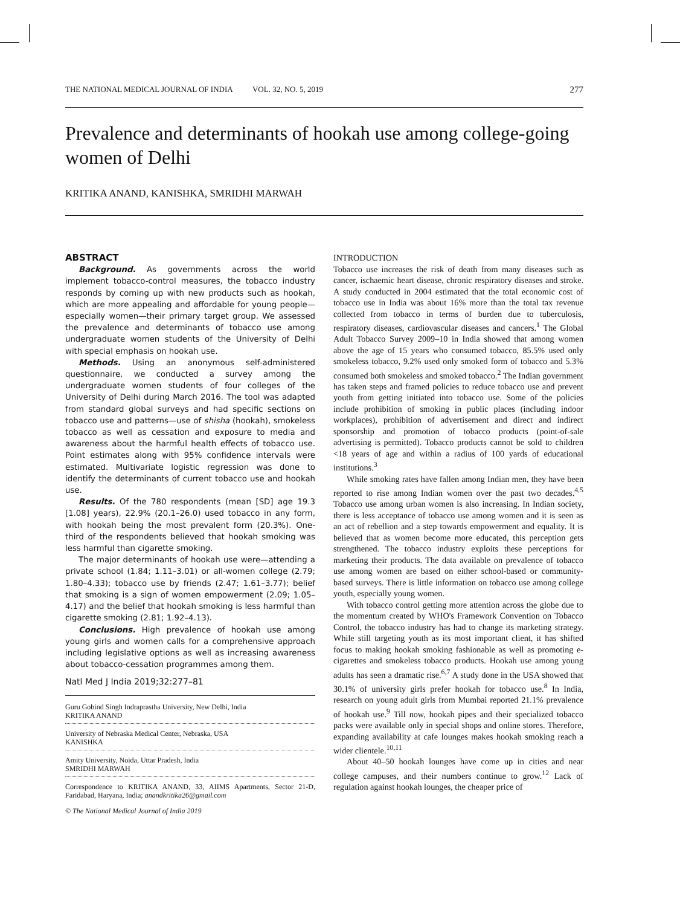THE NATIONAL MEDICAL JOURNAL OF INDIA VOL. 32, NO. 5, 2019 277
Prevalence and determinants of hookah use among college-going women of Delhi
KRITIKA ANAND, KANISHKA, SMRIDHI MARWAH
ABSTRACT
Background. As governments across the world implement tobacco-control measures, the tobacco industry responds by coming up with new products such as hookah, which are more appealing and affordable for young people—especially women—their primary target group. We assessed the prevalence and determinants of tobacco use among undergraduate women students of the University of Delhi with special emphasis on hookah use.
Methods. Using an anonymous self-administered questionnaire, we conducted a survey among the undergraduate women students of four colleges of the University of Delhi during March 2016. The tool was adapted from standard global surveys and had specific sections on tobacco use and patterns—use of shisha (hookah), smokeless tobacco as well as cessation and exposure to media and awareness about the harmful health effects of tobacco use. Point estimates along with 95% confidence intervals were estimated. Multivariate logistic regression was done to identify the determinants of current tobacco use and hookah use.
Results. Of the 780 respondents (mean [SD] age 19.3 [1.08] years), 22.9% (20.1–26.0) used tobacco in any form, with hookah being the most prevalent form (20.3%). One-third of the respondents believed that hookah smoking was less harmful than cigarette smoking.
The major determinants of hookah use were—attending a private school (1.84; 1.11–3.01) or all-women college (2.79; 1.80–4.33); tobacco use by friends (2.47; 1.61–3.77); belief that smoking is a sign of women empowerment (2.09; 1.05–4.17) and the belief that hookah smoking is less harmful than cigarette smoking (2.81; 1.92–4.13).
Conclusions. High prevalence of hookah use among young girls and women calls for a comprehensive approach including legislative options as well as increasing awareness about tobacco-cessation programmes among them.
Natl Med J India 2019;32:277–81
Guru Gobind Singh Indraprastha University, New Delhi, India
KRITIKA ANAND
University of Nebraska Medical Center, Nebraska, USA
KANISHKA
Amity University, Noida, Uttar Pradesh, India
SMRIDHI MARWAH
Correspondence to KRITIKA ANAND, 33, AIIMS Apartments, Sector 21-D, Faridabad, Haryana, India; anandkritika26@gmail.com
© The National Medical Journal of India 2019
INTRODUCTION
Tobacco use increases the risk of death from many diseases such as cancer, ischaemic heart disease, chronic respiratory diseases and stroke. A study conducted in 2004 estimated that the total economic cost of tobacco use in India was about 16% more than the total tax revenue collected from tobacco in terms of burden due to tuberculosis, respiratory diseases, cardiovascular diseases and cancers.<sup>1</sup> The Global Adult Tobacco Survey 2009–10 in India showed that among women above the age of 15 years who consumed tobacco, 85.5% used only smokeless tobacco, 9.2% used only smoked form of tobacco and 5.3% consumed both smokeless and smoked tobacco.<sup>2</sup> The Indian government has taken steps and framed policies to reduce tobacco use and prevent youth from getting initiated into tobacco use. Some of the policies include prohibition of smoking in public places (including indoor workplaces), prohibition of advertisement and direct and indirect sponsorship and promotion of tobacco products (point-of-sale advertising is permitted). Tobacco products cannot be sold to children <18 years of age and within a radius of 100 yards of educational institutions.<sup>3</sup>
While smoking rates have fallen among Indian men, they have been reported to rise among Indian women over the past two decades.<sup>4,5</sup> Tobacco use among urban women is also increasing. In Indian society, there is less acceptance of tobacco use among women and it is seen as an act of rebellion and a step towards empowerment and equality. It is believed that as women become more educated, this perception gets strengthened. The tobacco industry exploits these perceptions for marketing their products. The data available on prevalence of tobacco use among women are based on either school-based or community-based surveys. There is little information on tobacco use among college youth, especially young women.
With tobacco control getting more attention across the globe due to the momentum created by WHO's Framework Convention on Tobacco Control, the tobacco industry has had to change its marketing strategy. While still targeting youth as its most important client, it has shifted focus to making hookah smoking fashionable as well as promoting e-cigarettes and smokeless tobacco products. Hookah use among young adults has seen a dramatic rise.<sup>6,7</sup> A study done in the USA showed that 30.1% of university girls prefer hookah for tobacco use.<sup>8</sup> In India, research on young adult girls from Mumbai reported 21.1% prevalence of hookah use.<sup>9</sup> Till now, hookah pipes and their specialized tobacco packs were available only in special shops and online stores. Therefore, expanding availability at cafe lounges makes hookah smoking reach a wider clientele.<sup>10,11</sup>
About 40–50 hookah lounges have come up in cities and near college campuses, and their numbers continue to grow.<sup>12</sup> Lack of regulation against hookah lounges, the cheaper price of